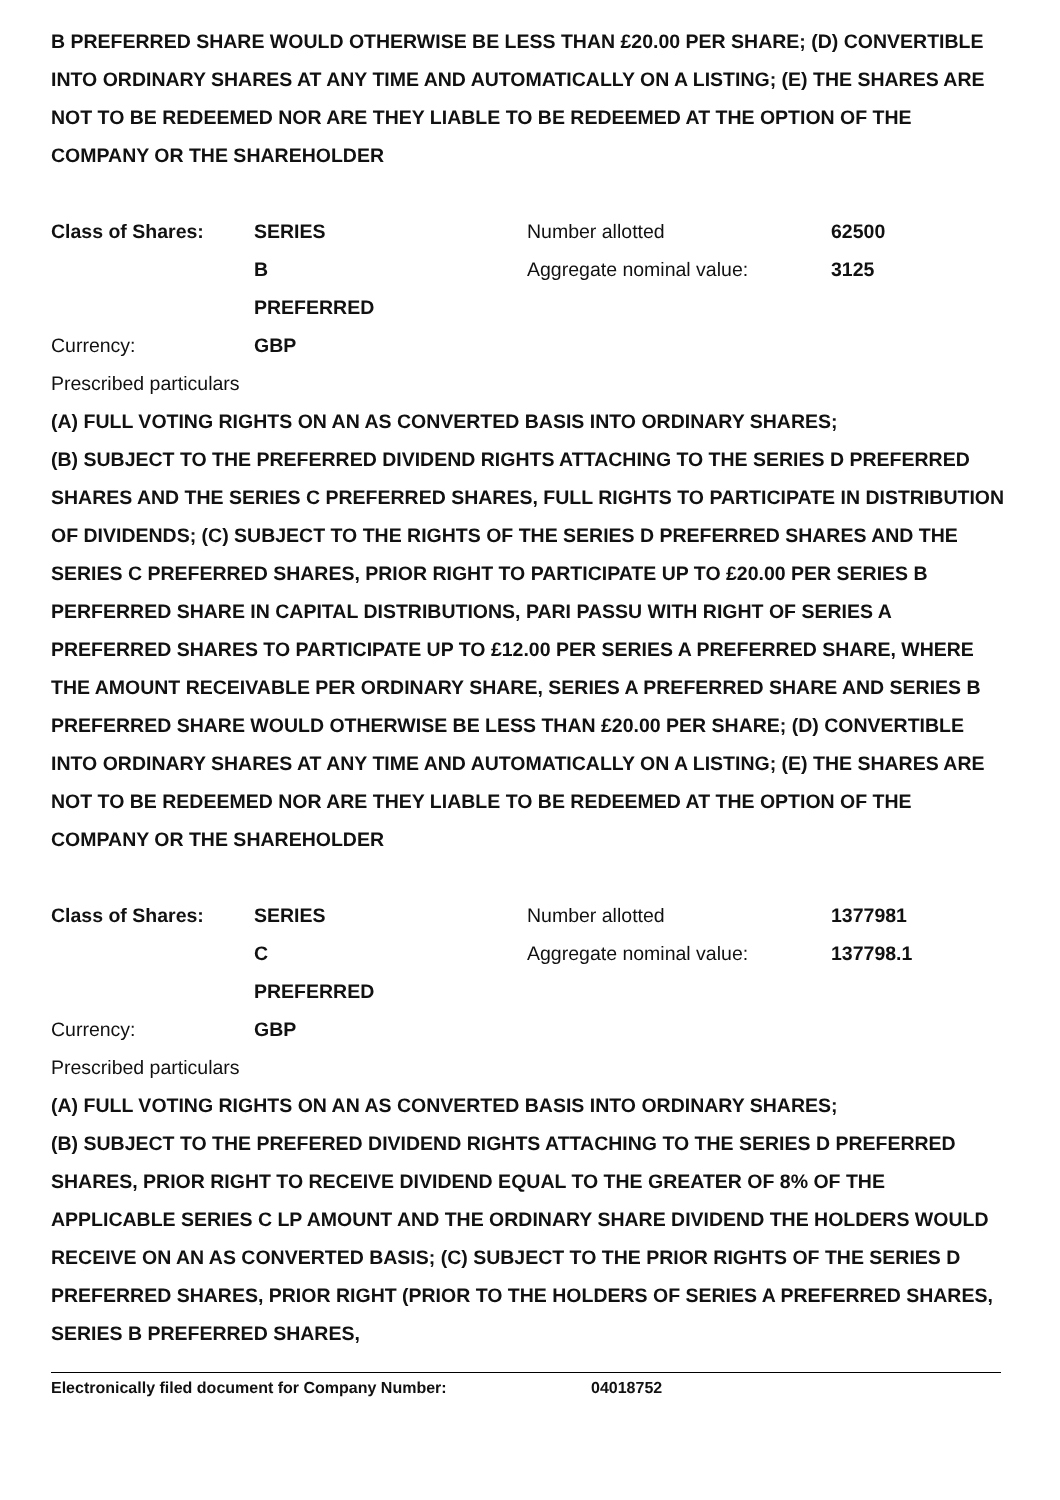B PREFERRED SHARE WOULD OTHERWISE BE LESS THAN £20.00 PER SHARE; (D) CONVERTIBLE INTO ORDINARY SHARES AT ANY TIME AND AUTOMATICALLY ON A LISTING; (E) THE SHARES ARE NOT TO BE REDEEMED NOR ARE THEY LIABLE TO BE REDEEMED AT THE OPTION OF THE COMPANY OR THE SHAREHOLDER
| Class of Shares: | SERIES | Number allotted | 62500 |
| | B | Aggregate nominal value: | 3125 |
| | PREFERRED | | |
| Currency: | GBP | | |
Prescribed particulars
(A) FULL VOTING RIGHTS ON AN AS CONVERTED BASIS INTO ORDINARY SHARES;
(B) SUBJECT TO THE PREFERRED DIVIDEND RIGHTS ATTACHING TO THE SERIES D PREFERRED SHARES AND THE SERIES C PREFERRED SHARES, FULL RIGHTS TO PARTICIPATE IN DISTRIBUTION OF DIVIDENDS; (C) SUBJECT TO THE RIGHTS OF THE SERIES D PREFERRED SHARES AND THE SERIES C PREFERRED SHARES, PRIOR RIGHT TO PARTICIPATE UP TO £20.00 PER SERIES B PERFERRED SHARE IN CAPITAL DISTRIBUTIONS, PARI PASSU WITH RIGHT OF SERIES A PREFERRED SHARES TO PARTICIPATE UP TO £12.00 PER SERIES A PREFERRED SHARE, WHERE THE AMOUNT RECEIVABLE PER ORDINARY SHARE, SERIES A PREFERRED SHARE AND SERIES B PREFERRED SHARE WOULD OTHERWISE BE LESS THAN £20.00 PER SHARE; (D) CONVERTIBLE INTO ORDINARY SHARES AT ANY TIME AND AUTOMATICALLY ON A LISTING; (E) THE SHARES ARE NOT TO BE REDEEMED NOR ARE THEY LIABLE TO BE REDEEMED AT THE OPTION OF THE COMPANY OR THE SHAREHOLDER
| Class of Shares: | SERIES | Number allotted | 1377981 |
| | C | Aggregate nominal value: | 137798.1 |
| | PREFERRED | | |
| Currency: | GBP | | |
Prescribed particulars
(A) FULL VOTING RIGHTS ON AN AS CONVERTED BASIS INTO ORDINARY SHARES;
(B) SUBJECT TO THE PREFERED DIVIDEND RIGHTS ATTACHING TO THE SERIES D PREFERRED SHARES, PRIOR RIGHT TO RECEIVE DIVIDEND EQUAL TO THE GREATER OF 8% OF THE APPLICABLE SERIES C LP AMOUNT AND THE ORDINARY SHARE DIVIDEND THE HOLDERS WOULD RECEIVE ON AN AS CONVERTED BASIS; (C) SUBJECT TO THE PRIOR RIGHTS OF THE SERIES D PREFERRED SHARES, PRIOR RIGHT (PRIOR TO THE HOLDERS OF SERIES A PREFERRED SHARES, SERIES B PREFERRED SHARES,
Electronically filed document for Company Number: 04018752